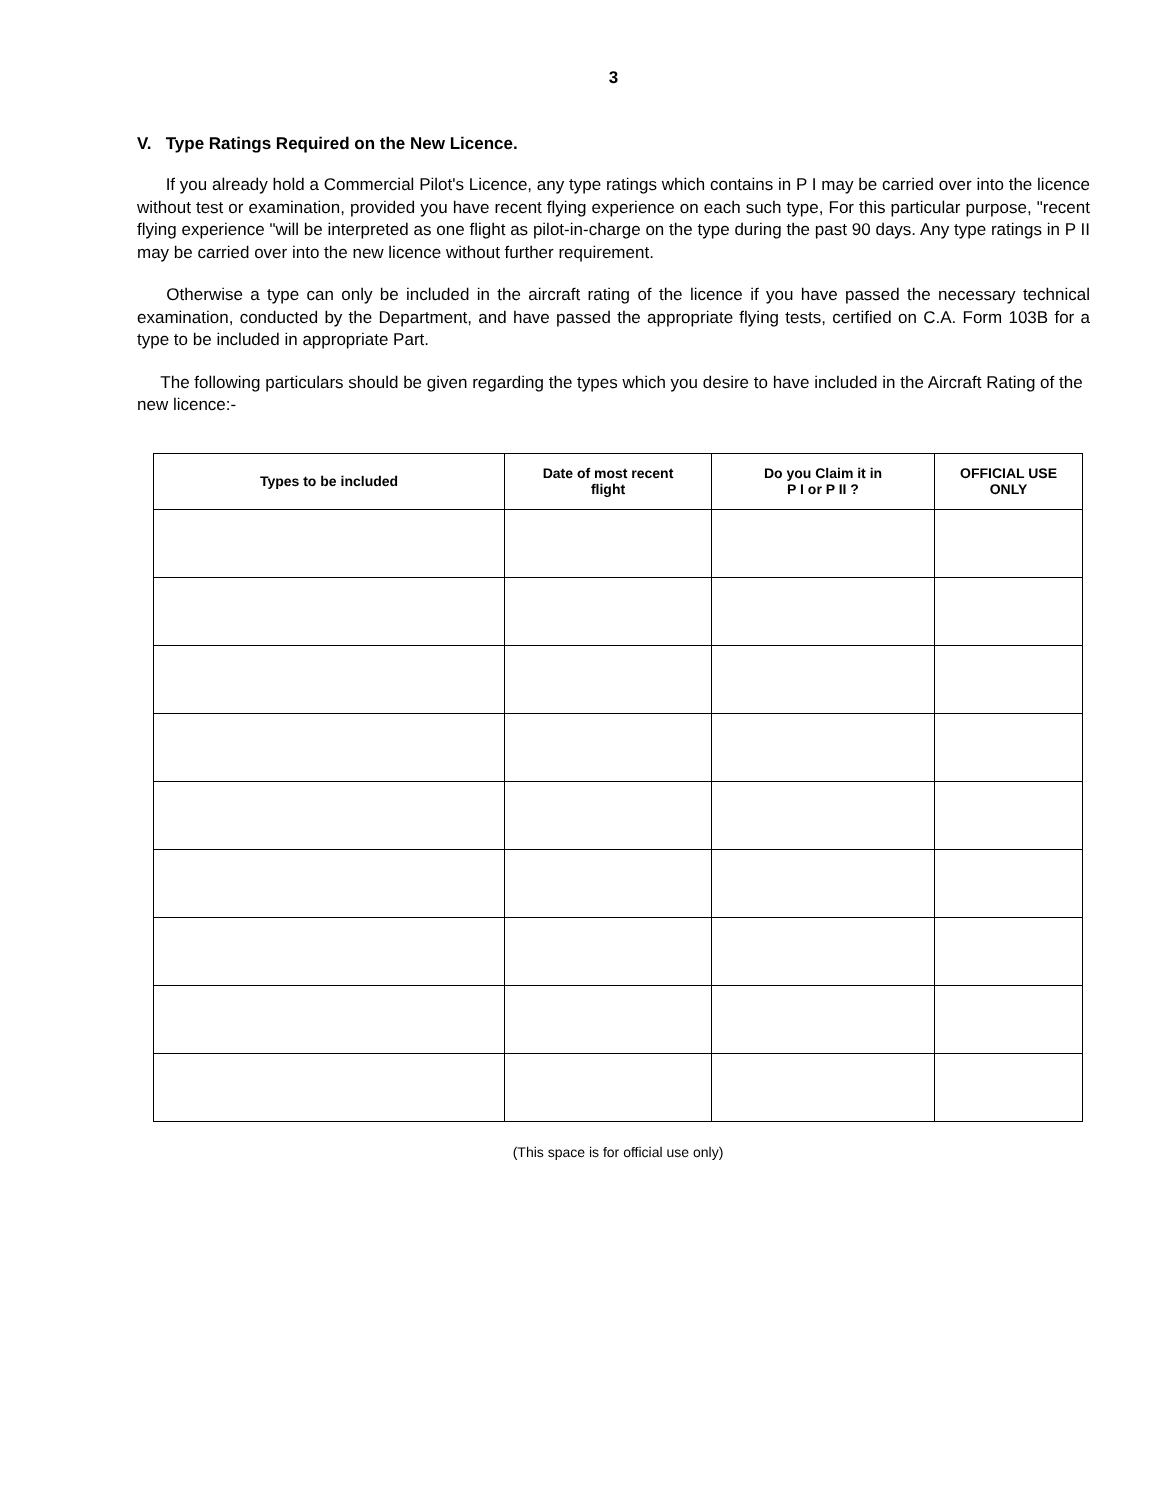3
V. Type Ratings Required on the New Licence.
If you already hold a Commercial Pilot's Licence, any type ratings which contains in P I may be carried over into the licence without test or examination, provided you have recent flying experience on each such type, For this particular purpose, "recent flying experience "will be interpreted as one flight as pilot-in-charge on the type during the past 90 days. Any type ratings in P II may be carried over into the new licence without further requirement.
Otherwise a type can only be included in the aircraft rating of the licence if you have passed the necessary technical examination, conducted by the Department, and have passed the appropriate flying tests, certified on C.A. Form 103B for a type to be included in appropriate Part.
The following particulars should be given regarding the types which you desire to have included in the Aircraft Rating of the new licence:-
| Types to be included | Date of most recent flight | Do you Claim it in P I or P II ? | OFFICIAL USE ONLY |
| --- | --- | --- | --- |
(This space is for official use only)